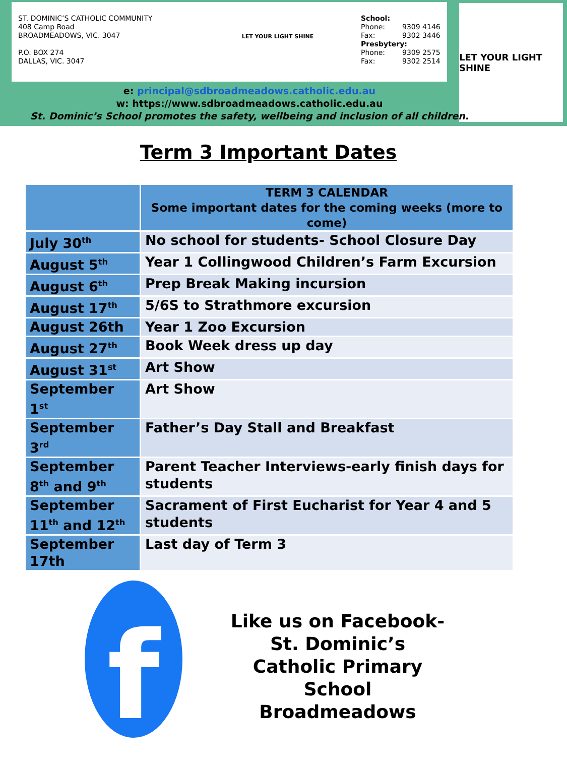ST. DOMINIC’S CATHOLIC COMMUNITY
408 Camp Road
BROADMEADOWS, VIC. 3047
P.O. BOX 274
DALLAS, VIC. 3047
LET YOUR LIGHT SHINE
School:
Phone: 9309 4146
Fax: 9302 3446
Presbytery:
Phone: 9309 2575
Fax: 9302 2514
LET YOUR LIGHT SHINE
e: principal@sdbroadmeadows.catholic.edu.au
w: https://www.sdbroadmeadows.catholic.edu.au
St. Dominic’s School promotes the safety, wellbeing and inclusion of all children.
Term 3 Important Dates
| | TERM 3 CALENDAR Some important dates for the coming weeks (more to come) |
| --- | --- |
| July 30<sup>th</sup> | No school for students- School Closure Day |
| August 5<sup>th</sup> | Year 1 Collingwood Children’s Farm Excursion |
| August 6<sup>th</sup> | Prep Break Making incursion |
| August 17<sup>th</sup> | 5/6S to Strathmore excursion |
| August 26th | Year 1 Zoo Excursion |
| August 27<sup>th</sup> | Book Week dress up day |
| August 31<sup>st</sup> | Art Show |
| September 1<sup>st</sup> | Art Show |
| September 3<sup>rd</sup> | Father’s Day Stall and Breakfast |
| September 8<sup>th</sup> and 9<sup>th</sup> | Parent Teacher Interviews-early finish days for students |
| September 11<sup>th</sup> and 12<sup>th</sup> | Sacrament of First Eucharist for Year 4 and 5 students |
| September 17th | Last day of Term 3 |
f
Like us on Facebook- St. Dominic’s Catholic Primary School Broadmeadows